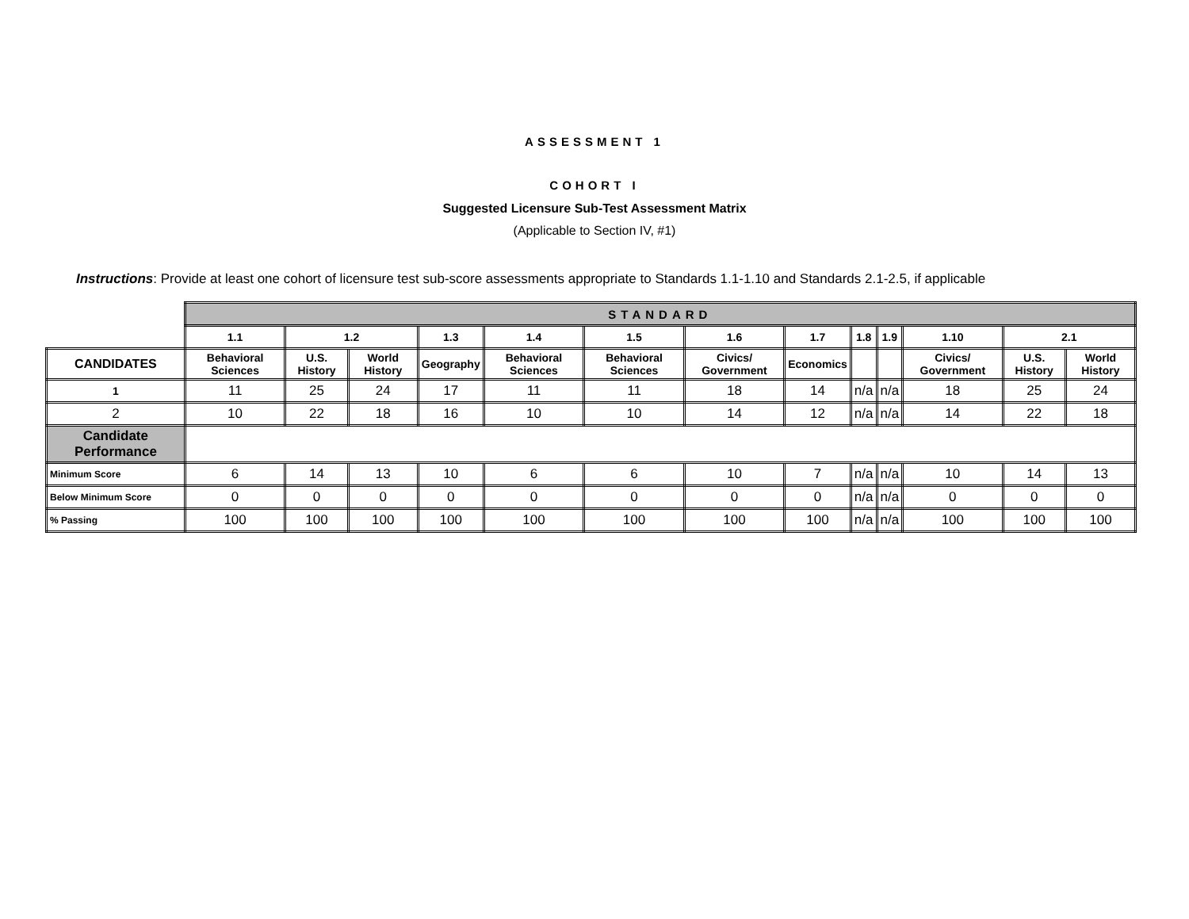ASSESSMENT 1
COHORT I
Suggested Licensure Sub-Test Assessment Matrix
(Applicable to Section IV, #1)
Instructions: Provide at least one cohort of licensure test sub-score assessments appropriate to Standards 1.1-1.10 and Standards 2.1-2.5, if applicable
| | STANDARD | | | | | | | | | | | | |
| | 1.1 | 1.2 | | 1.3 | 1.4 | 1.5 | 1.6 | 1.7 | 1.8 | 1.9 | 1.10 | 2.1 | |
| CANDIDATES | Behavioral Sciences | U.S. History | World History | Geography | Behavioral Sciences | Behavioral Sciences | Civics/ Government | Economics | | | Civics/ Government | U.S. History | World History |
| 1 | 11 | 25 | 24 | 17 | 11 | 11 | 18 | 14 | n/a | n/a | 18 | 25 | 24 |
| 2 | 10 | 22 | 18 | 16 | 10 | 10 | 14 | 12 | n/a | n/a | 14 | 22 | 18 |
| Candidate Performance | | | | | | | | | | | | | |
| Minimum Score | 6 | 14 | 13 | 10 | 6 | 6 | 10 | 7 | n/a | n/a | 10 | 14 | 13 |
| Below Minimum Score | 0 | 0 | 0 | 0 | 0 | 0 | 0 | 0 | n/a | n/a | 0 | 0 | 0 |
| % Passing | 100 | 100 | 100 | 100 | 100 | 100 | 100 | 100 | n/a | n/a | 100 | 100 | 100 |